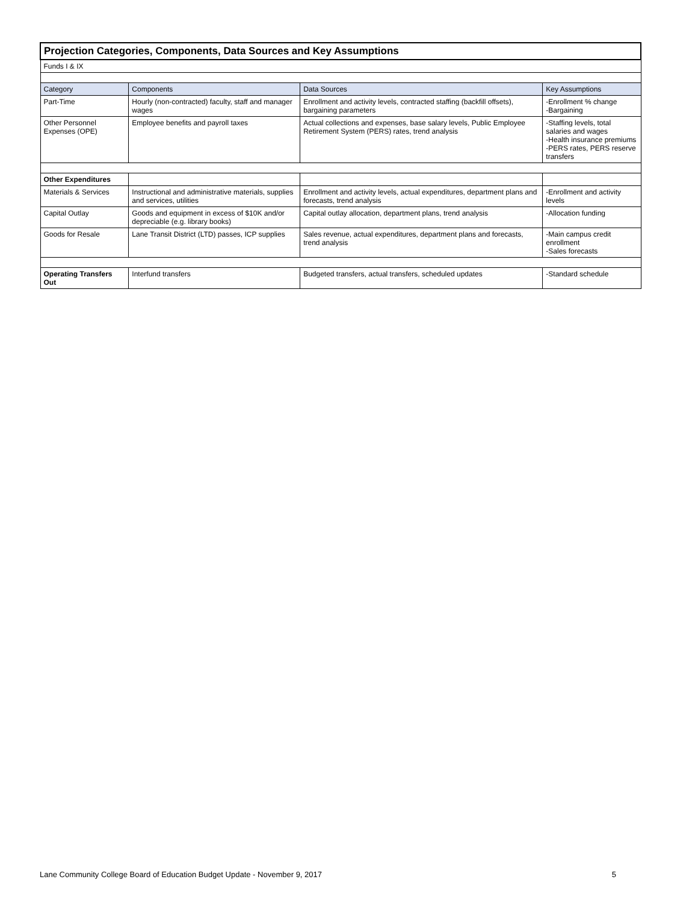| Projection Categories, Components, Data Sources and Key Assumptions | | | |
| Funds I & IX | | | |
| Category | Components | Data Sources | Key Assumptions |
| Part-Time | Hourly (non-contracted) faculty, staff and manager wages | Enrollment and activity levels, contracted staffing (backfill offsets), bargaining parameters | -Enrollment % change -Bargaining |
| Other Personnel Expenses (OPE) | Employee benefits and payroll taxes | Actual collections and expenses, base salary levels, Public Employee Retirement System (PERS) rates, trend analysis | -Staffing levels, total salaries and wages -Health insurance premiums -PERS rates, PERS reserve transfers |
| Other Expenditures | | | |
| Materials & Services | Instructional and administrative materials, supplies and services, utilities | Enrollment and activity levels, actual expenditures, department plans and forecasts, trend analysis | -Enrollment and activity levels |
| Capital Outlay | Goods and equipment in excess of $10K and/or depreciable (e.g. library books) | Capital outlay allocation, department plans, trend analysis | -Allocation funding |
| Goods for Resale | Lane Transit District (LTD) passes, ICP supplies | Sales revenue, actual expenditures, department plans and forecasts, trend analysis | -Main campus credit enrollment -Sales forecasts |
| Operating Transfers Out | Interfund transfers | Budgeted transfers, actual transfers, scheduled updates | -Standard schedule |
Lane Community College Board of Education Budget Update - November 9, 2017 5